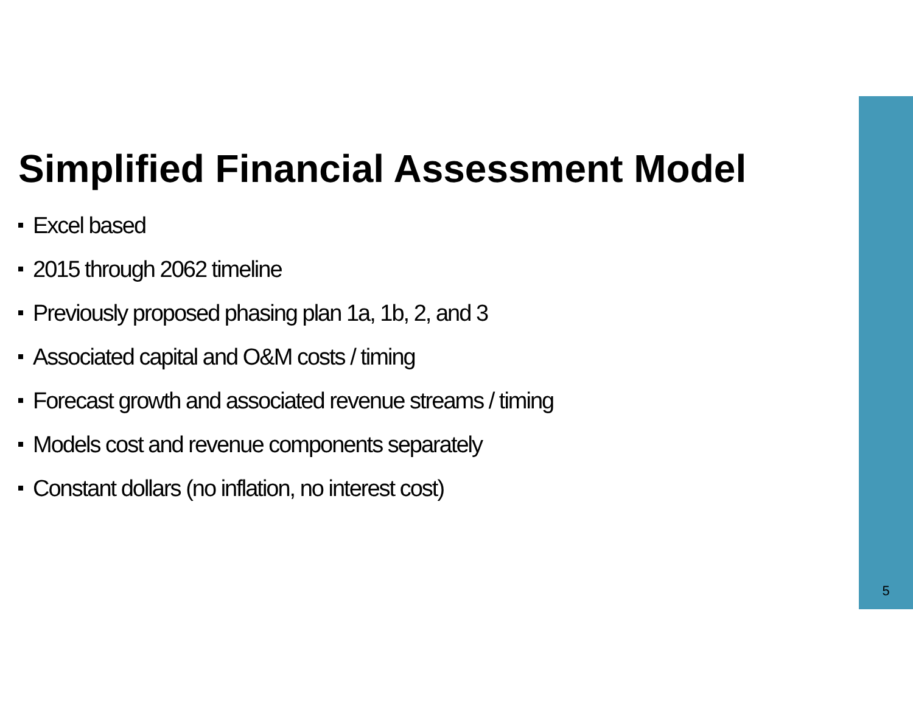Simplified Financial Assessment Model
Excel based
2015 through 2062 timeline
Previously proposed phasing plan 1a, 1b, 2, and 3
Associated capital and O&M costs / timing
Forecast growth and associated revenue streams / timing
Models cost and revenue components separately
Constant dollars (no inflation, no interest cost)
5